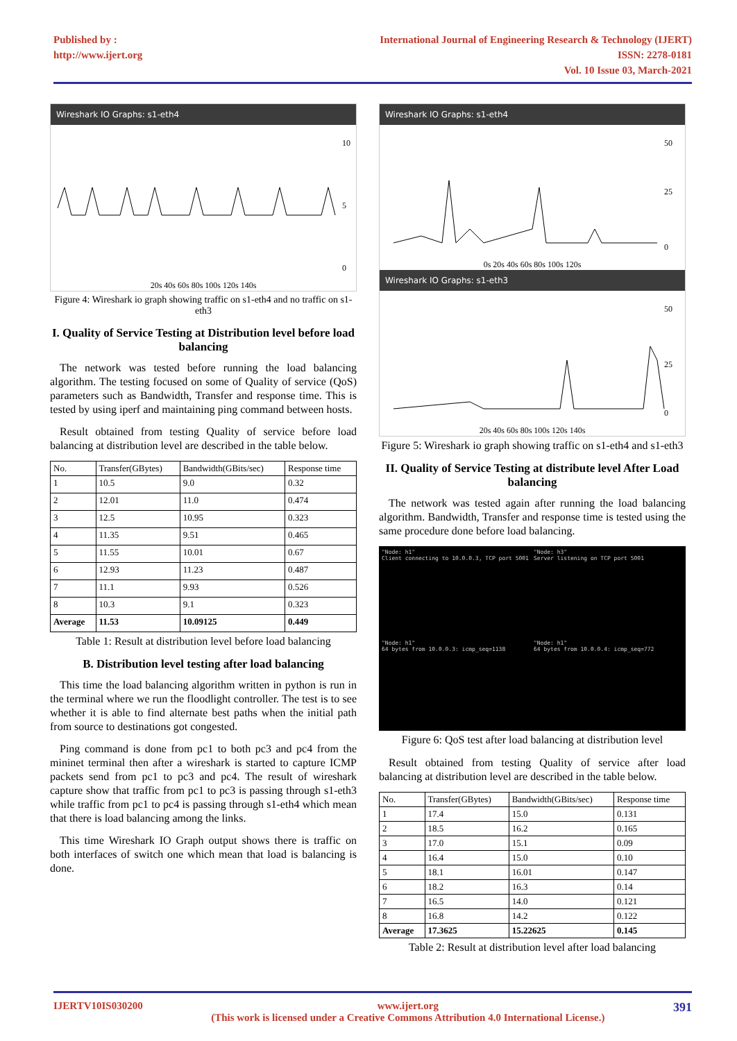Published by :
http://www.ijert.org
International Journal of Engineering Research & Technology (IJERT)
ISSN: 2278-0181
Vol. 10 Issue 03, March-2021
Wireshark IO Graphs: s1-eth4
10
5
0
20s 40s 60s 80s 100s 120s 140s
Figure 4: Wireshark io graph showing traffic on s1-eth4 and no traffic on s1-eth3
I. Quality of Service Testing at Distribution level before load balancing
The network was tested before running the load balancing algorithm. The testing focused on some of Quality of service (QoS) parameters such as Bandwidth, Transfer and response time. This is tested by using iperf and maintaining ping command between hosts.
Result obtained from testing Quality of service before load balancing at distribution level are described in the table below.
| No. | Transfer(GBytes) | Bandwidth(GBits/sec) | Response time |
| --- | --- | --- | --- |
| 1 | 10.5 | 9.0 | 0.32 |
| 2 | 12.01 | 11.0 | 0.474 |
| 3 | 12.5 | 10.95 | 0.323 |
| 4 | 11.35 | 9.51 | 0.465 |
| 5 | 11.55 | 10.01 | 0.67 |
| 6 | 12.93 | 11.23 | 0.487 |
| 7 | 11.1 | 9.93 | 0.526 |
| 8 | 10.3 | 9.1 | 0.323 |
| Average | 11.53 | 10.09125 | 0.449 |
Table 1: Result at distribution level before load balancing
B. Distribution level testing after load balancing
This time the load balancing algorithm written in python is run in the terminal where we run the floodlight controller. The test is to see whether it is able to find alternate best paths when the initial path from source to destinations got congested.
Ping command is done from pc1 to both pc3 and pc4 from the mininet terminal then after a wireshark is started to capture ICMP packets send from pc1 to pc3 and pc4. The result of wireshark capture show that traffic from pc1 to pc3 is passing through s1-eth3 while traffic from pc1 to pc4 is passing through s1-eth4 which mean that there is load balancing among the links.
This time Wireshark IO Graph output shows there is traffic on both interfaces of switch one which mean that load is balancing is done.
Wireshark IO Graphs: s1-eth4
50
25
0
0s 20s 40s 60s 80s 100s 120s
Wireshark IO Graphs: s1-eth3
50
25
0
20s 40s 60s 80s 100s 120s 140s
Figure 5: Wireshark io graph showing traffic on s1-eth4 and s1-eth3
II. Quality of Service Testing at distribute level After Load balancing
The network was tested again after running the load balancing algorithm. Bandwidth, Transfer and response time is tested using the same procedure done before load balancing.
"Node: h1"
Client connecting to 10.0.0.3, TCP port 5001
"Node: h3"
Server listening on TCP port 5001
"Node: h1"
64 bytes from 10.0.0.3: icmp_seq=1138
"Node: h1"
64 bytes from 10.0.0.4: icmp_seq=772
Figure 6: QoS test after load balancing at distribution level
Result obtained from testing Quality of service after load balancing at distribution level are described in the table below.
| No. | Transfer(GBytes) | Bandwidth(GBits/sec) | Response time |
| --- | --- | --- | --- |
| 1 | 17.4 | 15.0 | 0.131 |
| 2 | 18.5 | 16.2 | 0.165 |
| 3 | 17.0 | 15.1 | 0.09 |
| 4 | 16.4 | 15.0 | 0.10 |
| 5 | 18.1 | 16.01 | 0.147 |
| 6 | 18.2 | 16.3 | 0.14 |
| 7 | 16.5 | 14.0 | 0.121 |
| 8 | 16.8 | 14.2 | 0.122 |
| Average | 17.3625 | 15.22625 | 0.145 |
Table 2: Result at distribution level after load balancing
IJERTV10IS030200 www.ijert.org
(This work is licensed under a Creative Commons Attribution 4.0 International License.) 391